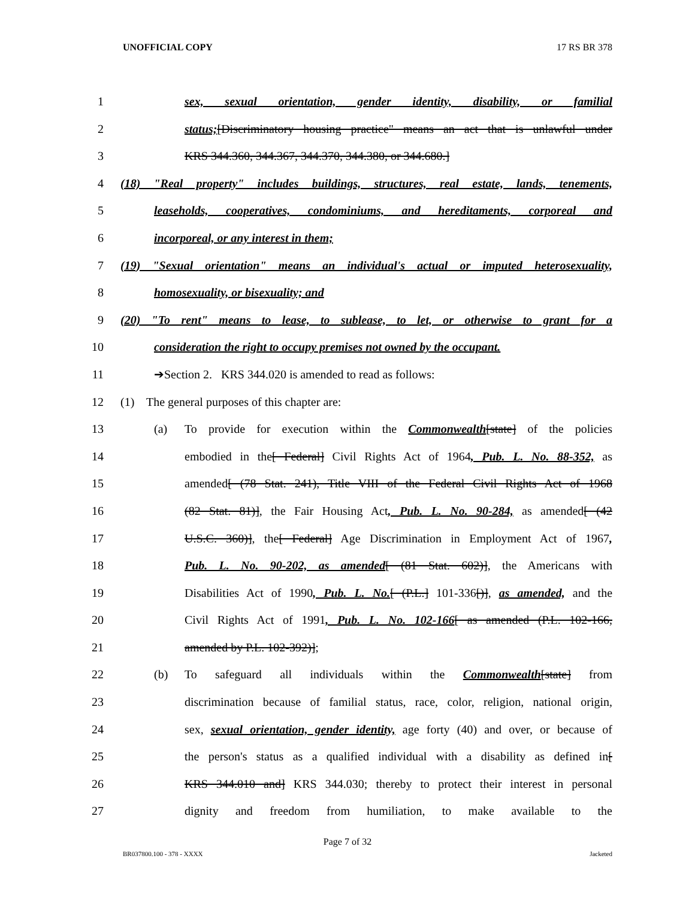UNOFFICIAL COPY 17 RS BR 378
1 sex, sexual orientation, gender identity, disability, or familial
2 status;[Discriminatory housing practice" means an act that is unlawful under
3 KRS 344.360, 344.367, 344.370, 344.380, or 344.680.]
4 (18) "Real property" includes buildings, structures, real estate, lands, tenements,
5 leaseholds, cooperatives, condominiums, and hereditaments, corporeal and
6 incorporeal, or any interest in them;
7 (19) "Sexual orientation" means an individual's actual or imputed heterosexuality,
8 homosexuality, or bisexuality; and
9 (20) "To rent" means to lease, to sublease, to let, or otherwise to grant for a
10 consideration the right to occupy premises not owned by the occupant.
11 ➔Section 2. KRS 344.020 is amended to read as follows:
12 (1) The general purposes of this chapter are:
13 (a) To provide for execution within the Commonwealth[state] of the policies
14 embodied in the[ Federal] Civil Rights Act of 1964, Pub. L. No. 88-352, as
15 amended[ (78 Stat. 241), Title VIII of the Federal Civil Rights Act of 1968
16 (82 Stat. 81)], the Fair Housing Act, Pub. L. No. 90-284, as amended[ (42
17 U.S.C. 360)], the[ Federal] Age Discrimination in Employment Act of 1967,
18 Pub. L. No. 90-202, as amended[ (81 Stat. 602)], the Americans with
19 Disabilities Act of 1990, Pub. L. No.[ (P.L.] 101-336[)], as amended, and the
20 Civil Rights Act of 1991, Pub. L. No. 102-166[ as amended (P.L. 102-166,
21 amended by P.L. 102-392)];
22 (b) To safeguard all individuals within the Commonwealth[state] from
23 discrimination because of familial status, race, color, religion, national origin,
24 sex, sexual orientation, gender identity, age forty (40) and over, or because of
25 the person's status as a qualified individual with a disability as defined in[
26 KRS 344.010 and] KRS 344.030; thereby to protect their interest in personal
27 dignity and freedom from humiliation, to make available to the
Page 7 of 32
BR037800.100 - 378 - XXXX Jacketed